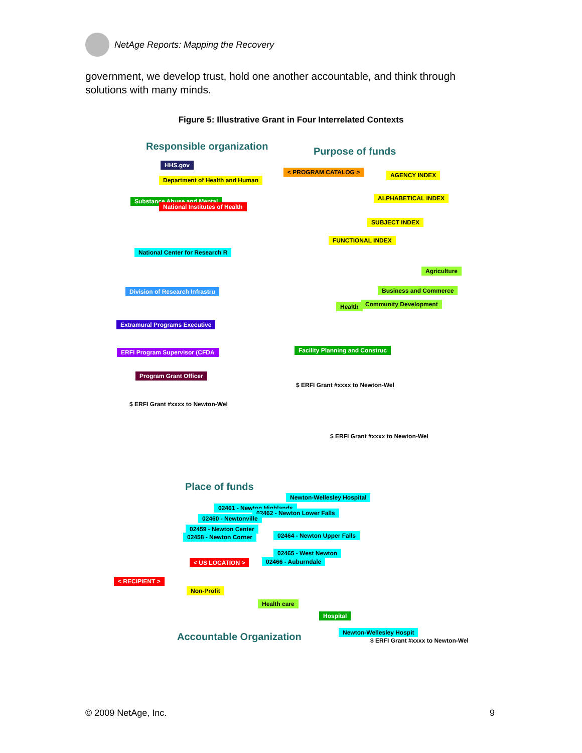NetAge Reports: Mapping the Recovery
government, we develop trust, hold one another accountable, and think through solutions with many minds.
Figure 5: Illustrative Grant in Four Interrelated Contexts
Responsible organization Purpose of funds
HHS.gov
Department of Health and Human
Substance Abuse and Mental
National Institutes of Health
National Center for Research R
Division of Research Infrastru
Extramural Programs Executive
ERFI Program Supervisor (CFDA
Program Grant Officer
$ ERFI Grant #xxxx to Newton-Wel
< PROGRAM CATALOG > AGENCY INDEX
ALPHABETICAL INDEX
SUBJECT INDEX
FUNCTIONAL INDEX
Agriculture
Business and Commerce
Health Community Development
Facility Planning and Construc
$ ERFI Grant #xxxx to Newton-Wel
$ ERFI Grant #xxxx to Newton-Wel
Place of funds
Newton-Wellesley Hospital
02461 - Newton Highlands
02462 - Newton Lower Falls
02460 - Newtonville
02459 - Newton Center
02458 - Newton Corner 02464 - Newton Upper Falls
02465 - West Newton
02466 - Auburndale
< US LOCATION >
< RECIPIENT >
Non-Profit
Health care
Hospital
Newton-Wellesley Hospit
$ ERFI Grant #xxxx to Newton-Wel
Accountable Organization
© 2009 NetAge, Inc. 9